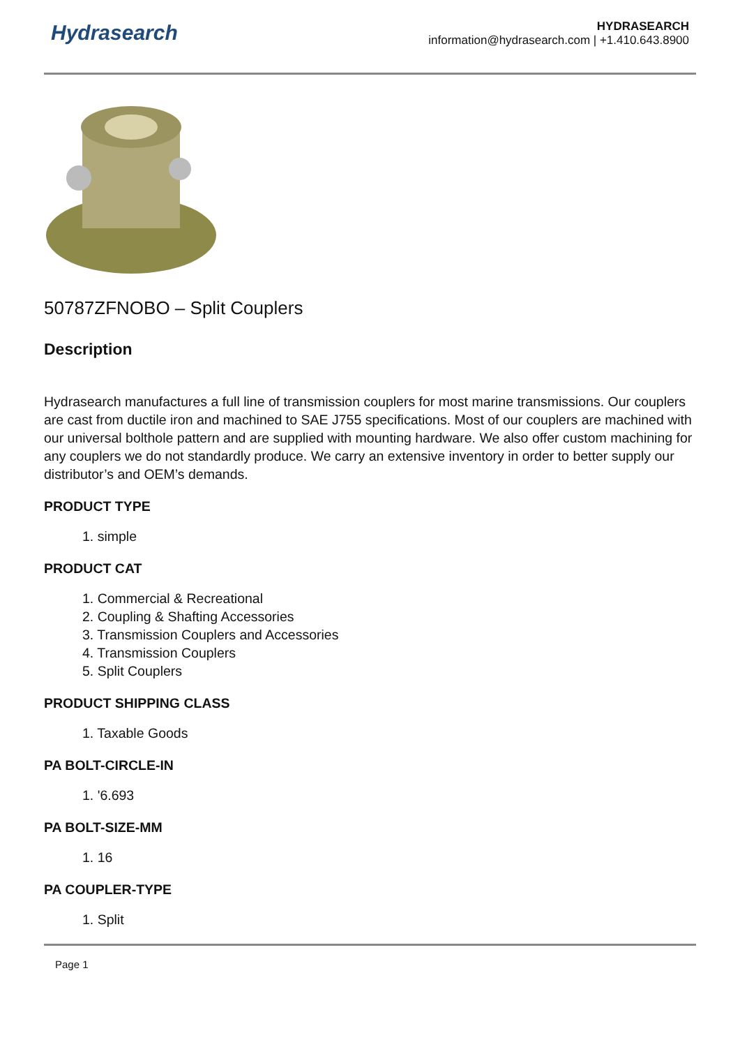Hydrasearch
HYDRASEARCH
information@hydrasearch.com | +1.410.643.8900
50787ZFNOBO – Split Couplers
Description
Hydrasearch manufactures a full line of transmission couplers for most marine transmissions. Our couplers are cast from ductile iron and machined to SAE J755 specifications. Most of our couplers are machined with our universal bolthole pattern and are supplied with mounting hardware. We also offer custom machining for any couplers we do not standardly produce. We carry an extensive inventory in order to better supply our distributor’s and OEM’s demands.
PRODUCT TYPE
1. simple
PRODUCT CAT
1. Commercial & Recreational
2. Coupling & Shafting Accessories
3. Transmission Couplers and Accessories
4. Transmission Couplers
5. Split Couplers
PRODUCT SHIPPING CLASS
1. Taxable Goods
PA BOLT-CIRCLE-IN
1. '6.693
PA BOLT-SIZE-MM
1. 16
PA COUPLER-TYPE
1. Split
Page 1